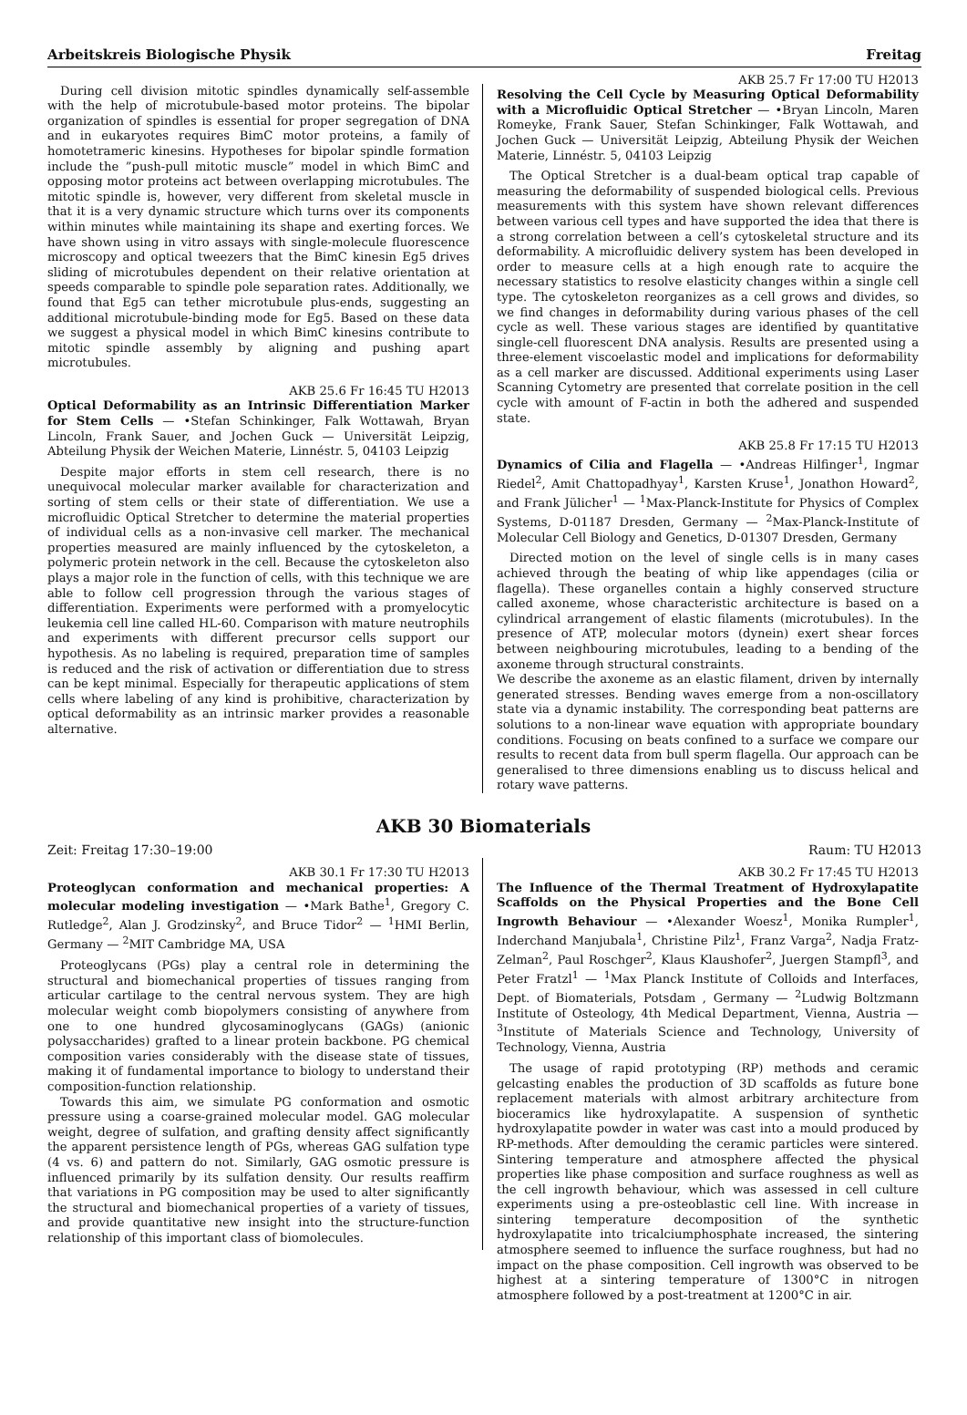Arbeitskreis Biologische Physik Freitag
During cell division mitotic spindles dynamically self-assemble with the help of microtubule-based motor proteins. The bipolar organization of spindles is essential for proper segregation of DNA and in eukaryotes requires BimC motor proteins, a family of homotetrameric kinesins. Hypotheses for bipolar spindle formation include the ”push-pull mitotic muscle” model in which BimC and opposing motor proteins act between overlapping microtubules. The mitotic spindle is, however, very different from skeletal muscle in that it is a very dynamic structure which turns over its components within minutes while maintaining its shape and exerting forces. We have shown using in vitro assays with single-molecule fluorescence microscopy and optical tweezers that the BimC kinesin Eg5 drives sliding of microtubules dependent on their relative orientation at speeds comparable to spindle pole separation rates. Additionally, we found that Eg5 can tether microtubule plus-ends, suggesting an additional microtubule-binding mode for Eg5. Based on these data we suggest a physical model in which BimC kinesins contribute to mitotic spindle assembly by aligning and pushing apart microtubules.
AKB 25.6 Fr 16:45 TU H2013
Optical Deformability as an Intrinsic Differentiation Marker for Stem Cells — •Stefan Schinkinger, Falk Wottawah, Bryan Lincoln, Frank Sauer, and Jochen Guck — Universität Leipzig, Abteilung Physik der Weichen Materie, Linnéstr. 5, 04103 Leipzig
Despite major efforts in stem cell research, there is no unequivocal molecular marker available for characterization and sorting of stem cells or their state of differentiation. We use a microfluidic Optical Stretcher to determine the material properties of individual cells as a non-invasive cell marker. The mechanical properties measured are mainly influenced by the cytoskeleton, a polymeric protein network in the cell. Because the cytoskeleton also plays a major role in the function of cells, with this technique we are able to follow cell progression through the various stages of differentiation. Experiments were performed with a promyelocytic leukemia cell line called HL-60. Comparison with mature neutrophils and experiments with different precursor cells support our hypothesis. As no labeling is required, preparation time of samples is reduced and the risk of activation or differentiation due to stress can be kept minimal. Especially for therapeutic applications of stem cells where labeling of any kind is prohibitive, characterization by optical deformability as an intrinsic marker provides a reasonable alternative.
AKB 25.7 Fr 17:00 TU H2013
Resolving the Cell Cycle by Measuring Optical Deformability with a Microfluidic Optical Stretcher — •Bryan Lincoln, Maren Romeyke, Frank Sauer, Stefan Schinkinger, Falk Wottawah, and Jochen Guck — Universität Leipzig, Abteilung Physik der Weichen Materie, Linnéstr. 5, 04103 Leipzig
The Optical Stretcher is a dual-beam optical trap capable of measuring the deformability of suspended biological cells. Previous measurements with this system have shown relevant differences between various cell types and have supported the idea that there is a strong correlation between a cell’s cytoskeletal structure and its deformability. A microfluidic delivery system has been developed in order to measure cells at a high enough rate to acquire the necessary statistics to resolve elasticity changes within a single cell type. The cytoskeleton reorganizes as a cell grows and divides, so we find changes in deformability during various phases of the cell cycle as well. These various stages are identified by quantitative single-cell fluorescent DNA analysis. Results are presented using a three-element viscoelastic model and implications for deformability as a cell marker are discussed. Additional experiments using Laser Scanning Cytometry are presented that correlate position in the cell cycle with amount of F-actin in both the adhered and suspended state.
AKB 25.8 Fr 17:15 TU H2013
Dynamics of Cilia and Flagella — •Andreas Hilfinger<sup>1</sup>, Ingmar Riedel<sup>2</sup>, Amit Chattopadhyay<sup>1</sup>, Karsten Kruse<sup>1</sup>, Jonathon Howard<sup>2</sup>, and Frank Jülicher<sup>1</sup> — <sup>1</sup>Max-Planck-Institute for Physics of Complex Systems, D-01187 Dresden, Germany — <sup>2</sup>Max-Planck-Institute of Molecular Cell Biology and Genetics, D-01307 Dresden, Germany
Directed motion on the level of single cells is in many cases achieved through the beating of whip like appendages (cilia or flagella). These organelles contain a highly conserved structure called axoneme, whose characteristic architecture is based on a cylindrical arrangement of elastic filaments (microtubules). In the presence of ATP, molecular motors (dynein) exert shear forces between neighbouring microtubules, leading to a bending of the axoneme through structural constraints.
We describe the axoneme as an elastic filament, driven by internally generated stresses. Bending waves emerge from a non-oscillatory state via a dynamic instability. The corresponding beat patterns are solutions to a non-linear wave equation with appropriate boundary conditions. Focusing on beats confined to a surface we compare our results to recent data from bull sperm flagella. Our approach can be generalised to three dimensions enabling us to discuss helical and rotary wave patterns.
AKB 30 Biomaterials
Zeit: Freitag 17:30–19:00 Raum: TU H2013
AKB 30.1 Fr 17:30 TU H2013
Proteoglycan conformation and mechanical properties: A molecular modeling investigation — •Mark Bathe<sup>1</sup>, Gregory C. Rutledge<sup>2</sup>, Alan J. Grodzinsky<sup>2</sup>, and Bruce Tidor<sup>2</sup> — <sup>1</sup>HMI Berlin, Germany — <sup>2</sup>MIT Cambridge MA, USA
Proteoglycans (PGs) play a central role in determining the structural and biomechanical properties of tissues ranging from articular cartilage to the central nervous system. They are high molecular weight comb biopolymers consisting of anywhere from one to one hundred glycosaminoglycans (GAGs) (anionic polysaccharides) grafted to a linear protein backbone. PG chemical composition varies considerably with the disease state of tissues, making it of fundamental importance to biology to understand their composition-function relationship.
Towards this aim, we simulate PG conformation and osmotic pressure using a coarse-grained molecular model. GAG molecular weight, degree of sulfation, and grafting density affect significantly the apparent persistence length of PGs, whereas GAG sulfation type (4 vs. 6) and pattern do not. Similarly, GAG osmotic pressure is influenced primarily by its sulfation density. Our results reaffirm that variations in PG composition may be used to alter significantly the structural and biomechanical properties of a variety of tissues, and provide quantitative new insight into the structure-function relationship of this important class of biomolecules.
AKB 30.2 Fr 17:45 TU H2013
The Influence of the Thermal Treatment of Hydroxylapatite Scaffolds on the Physical Properties and the Bone Cell Ingrowth Behaviour — •Alexander Woesz<sup>1</sup>, Monika Rumpler<sup>1</sup>, Inderchand Manjubala<sup>1</sup>, Christine Pilz<sup>1</sup>, Franz Varga<sup>2</sup>, Nadja Fratz-Zelman<sup>2</sup>, Paul Roschger<sup>2</sup>, Klaus Klaushofer<sup>2</sup>, Juergen Stampfl<sup>3</sup>, and Peter Fratzl<sup>1</sup> — <sup>1</sup>Max Planck Institute of Colloids and Interfaces, Dept. of Biomaterials, Potsdam , Germany — <sup>2</sup>Ludwig Boltzmann Institute of Osteology, 4th Medical Department, Vienna, Austria — <sup>3</sup>Institute of Materials Science and Technology, University of Technology, Vienna, Austria
The usage of rapid prototyping (RP) methods and ceramic gelcasting enables the production of 3D scaffolds as future bone replacement materials with almost arbitrary architecture from bioceramics like hydroxylapatite. A suspension of synthetic hydroxylapatite powder in water was cast into a mould produced by RP-methods. After demoulding the ceramic particles were sintered. Sintering temperature and atmosphere affected the physical properties like phase composition and surface roughness as well as the cell ingrowth behaviour, which was assessed in cell culture experiments using a pre-osteoblastic cell line. With increase in sintering temperature decomposition of the synthetic hydroxylapatite into tricalciumphosphate increased, the sintering atmosphere seemed to influence the surface roughness, but had no impact on the phase composition. Cell ingrowth was observed to be highest at a sintering temperature of 1300°C in nitrogen atmosphere followed by a post-treatment at 1200°C in air.